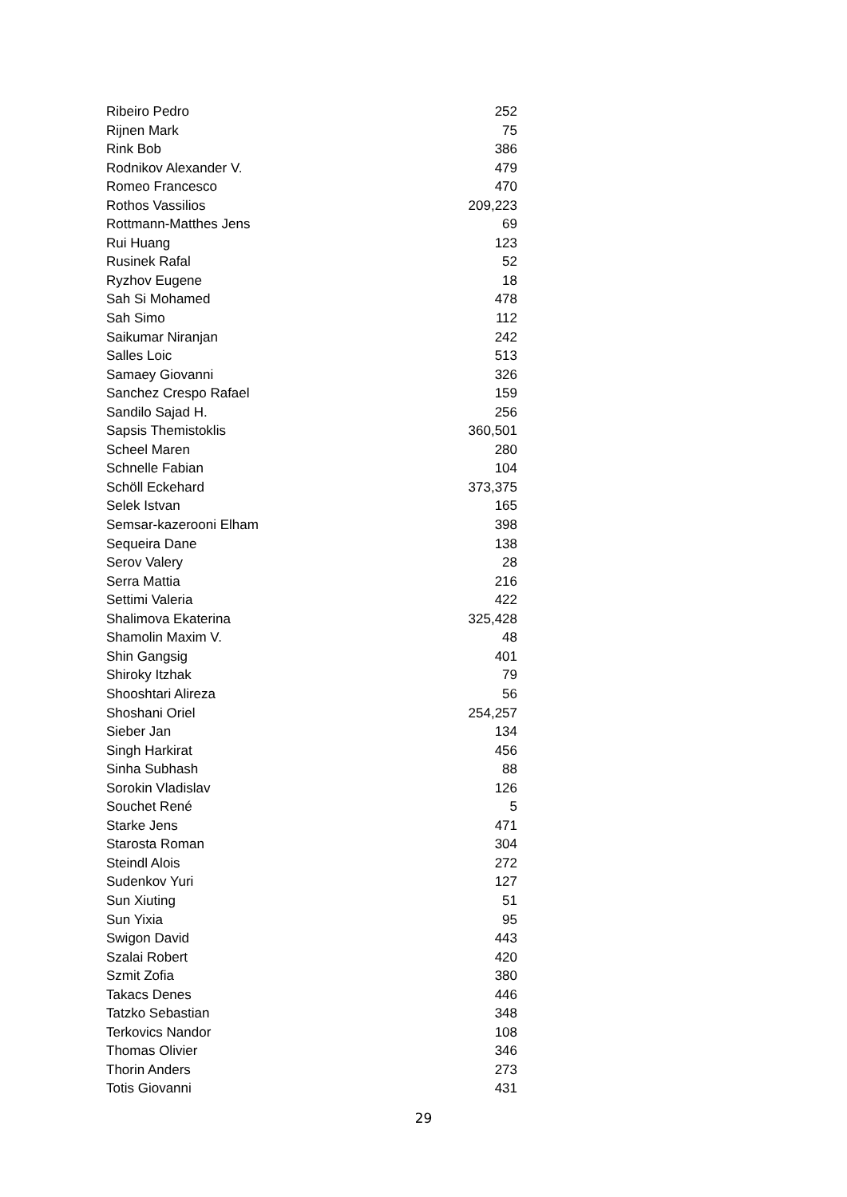| Ribeiro Pedro | 252 |
| Rijnen Mark | 75 |
| Rink Bob | 386 |
| Rodnikov Alexander V. | 479 |
| Romeo Francesco | 470 |
| Rothos Vassilios | 209,223 |
| Rottmann-Matthes Jens | 69 |
| Rui Huang | 123 |
| Rusinek Rafal | 52 |
| Ryzhov Eugene | 18 |
| Sah Si Mohamed | 478 |
| Sah Simo | 112 |
| Saikumar Niranjan | 242 |
| Salles Loic | 513 |
| Samaey Giovanni | 326 |
| Sanchez Crespo Rafael | 159 |
| Sandilo Sajad H. | 256 |
| Sapsis Themistoklis | 360,501 |
| Scheel Maren | 280 |
| Schnelle Fabian | 104 |
| Schöll Eckehard | 373,375 |
| Selek Istvan | 165 |
| Semsar-kazerooni Elham | 398 |
| Sequeira Dane | 138 |
| Serov Valery | 28 |
| Serra Mattia | 216 |
| Settimi Valeria | 422 |
| Shalimova Ekaterina | 325,428 |
| Shamolin Maxim V. | 48 |
| Shin Gangsig | 401 |
| Shiroky Itzhak | 79 |
| Shooshtari Alireza | 56 |
| Shoshani Oriel | 254,257 |
| Sieber Jan | 134 |
| Singh Harkirat | 456 |
| Sinha Subhash | 88 |
| Sorokin Vladislav | 126 |
| Souchet René | 5 |
| Starke Jens | 471 |
| Starosta Roman | 304 |
| Steindl Alois | 272 |
| Sudenkov Yuri | 127 |
| Sun Xiuting | 51 |
| Sun Yixia | 95 |
| Swigon David | 443 |
| Szalai Robert | 420 |
| Szmit Zofia | 380 |
| Takacs Denes | 446 |
| Tatzko Sebastian | 348 |
| Terkovics Nandor | 108 |
| Thomas Olivier | 346 |
| Thorin Anders | 273 |
| Totis Giovanni | 431 |
29